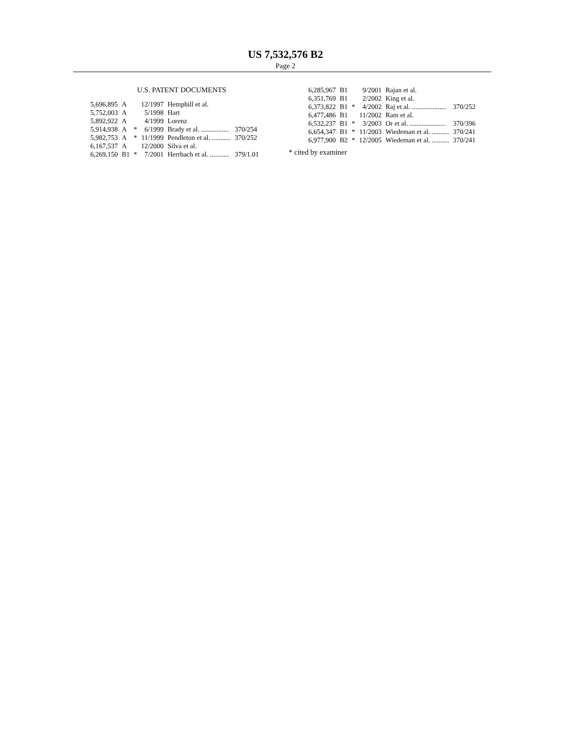US 7,532,576 B2
Page 2
U.S. PATENT DOCUMENTS
| 5,696,895 | A | | 12/1997 | Hemphill et al. | |
| 5,752,003 | A | | 5/1998 | Hart | |
| 5,892,922 | A | | 4/1999 | Lorenz | |
| 5,914,938 | A | * | 6/1999 | Brady et al. ................ | 370/254 |
| 5,982,753 | A | * | 11/1999 | Pendleton et al. ........... | 370/252 |
| 6,167,537 | A | | 12/2000 | Silva et al. | |
| 6,269,150 | B1 | * | 7/2001 | Herrbach et al. ........... | 379/1.01 |
| 6,285,967 | B1 | | 9/2001 | Rajan et al. | |
| 6,351,769 | B1 | | 2/2002 | King et al. | |
| 6,373,822 | B1 | * | 4/2002 | Raj et al. .................... | 370/252 |
| 6,477,486 | B1 | | 11/2002 | Ram et al. | |
| 6,532,237 | B1 | * | 3/2003 | Or et al. ..................... | 370/396 |
| 6,654,347 | B1 | * | 11/2003 | Wiedeman et al. .......... | 370/241 |
| 6,977,900 | B2 | * | 12/2005 | Wiedeman et al. .......... | 370/241 |
* cited by examiner